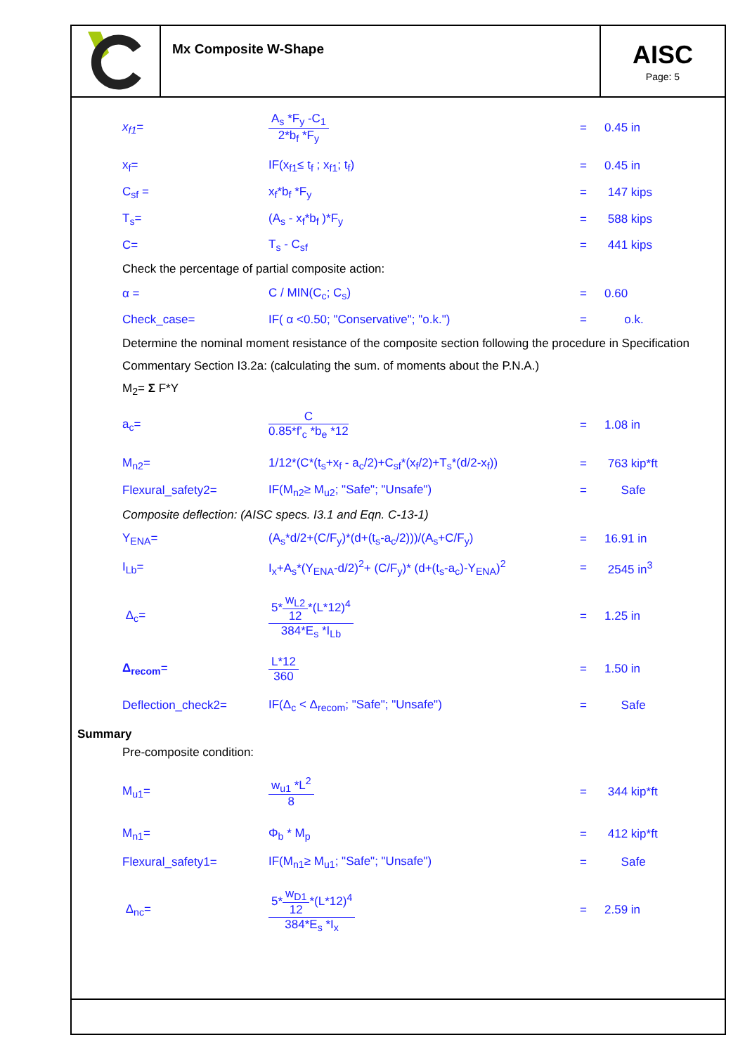Mx Composite W-Shape
AISC
Page: 5
x<sub>f1</sub>=
A<sub>s</sub> *F<sub>y</sub> -C<sub>1</sub>
2*b<sub>f</sub> *F<sub>y</sub>
= 0.45 in
x<sub>f</sub>= IF(x<sub>f1</sub>≤ t<sub>f</sub> ; x<sub>f1</sub>; t<sub>f</sub>) = 0.45 in
C<sub>sf</sub> = x<sub>f</sub>*b<sub>f</sub> *F<sub>y</sub> = 147 kips
T<sub>s</sub>= (A<sub>s</sub> - x<sub>f</sub>*b<sub>f</sub> )*F<sub>y</sub> = 588 kips
C= T<sub>s</sub> - C<sub>sf</sub> = 441 kips
Check the percentage of partial composite action:
α = C / MIN(C<sub>c</sub>; C<sub>s</sub>) = 0.60
Check_case= IF( α <0.50; "Conservative"; "o.k.") = o.k.
Determine the nominal moment resistance of the composite section following the procedure in Specification
Commentary Section I3.2a: (calculating the sum. of moments about the P.N.A.)
M<sub>2</sub>= Σ F*Y
a<sub>c</sub>=
C
0.85*f'<sub>c</sub> *b<sub>e</sub> *12
= 1.08 in
M<sub>n2</sub>=
1/12*(C*(t<sub>s</sub>+x<sub>f</sub> - a<sub>c</sub>/2)+C<sub>sf</sub>*(x<sub>f</sub>/2)+T<sub>s</sub>*(d/2-x<sub>f</sub>))
= 763 kip*ft
Flexural_safety2= IF(M<sub>n2</sub>≥ M<sub>u2</sub>; "Safe"; "Unsafe") = Safe
Composite deflection: (AISC specs. I3.1 and Eqn. C-13-1)
Y<sub>ENA</sub>= (A<sub>s</sub>*d/2+(C/F<sub>y</sub>)*(d+(t<sub>s</sub>-a<sub>c</sub>/2)))/(A<sub>s</sub>+C/F<sub>y</sub>) = 16.91 in
I<sub>Lb</sub>=
I<sub>x</sub>+A<sub>s</sub>*(Y<sub>ENA</sub>-d/2)<sup>2</sup>+ (C/F<sub>y</sub>)* (d+(t<sub>s</sub>-a<sub>c</sub>)-Y<sub>ENA</sub>)<sup>2</sup>
= 2545 in<sup>3</sup>
Δ<sub>c</sub>=
5*
w<sub>L2</sub>
12
*(L*12)<sup>4</sup>
384*E<sub>s</sub> *I<sub>Lb</sub>
= 1.25 in
Δ<sub>recom</sub>=
L*12
360
= 1.50 in
Deflection_check2= IF(Δ<sub>c</sub> < Δ<sub>recom</sub>; "Safe"; "Unsafe") = Safe
Summary
Pre-composite condition:
M<sub>u1</sub>=
w<sub>u1</sub> *L<sup>2</sup>
8
= 344 kip*ft
M<sub>n1</sub>= Φ<sub>b</sub> * M<sub>p</sub> = 412 kip*ft
Flexural_safety1= IF(M<sub>n1</sub>≥ M<sub>u1</sub>; "Safe"; "Unsafe") = Safe
Δ<sub>nc</sub>=
5*
w<sub>D1</sub>
12
*(L*12)<sup>4</sup>
384*E<sub>s</sub> *I<sub>x</sub>
= 2.59 in